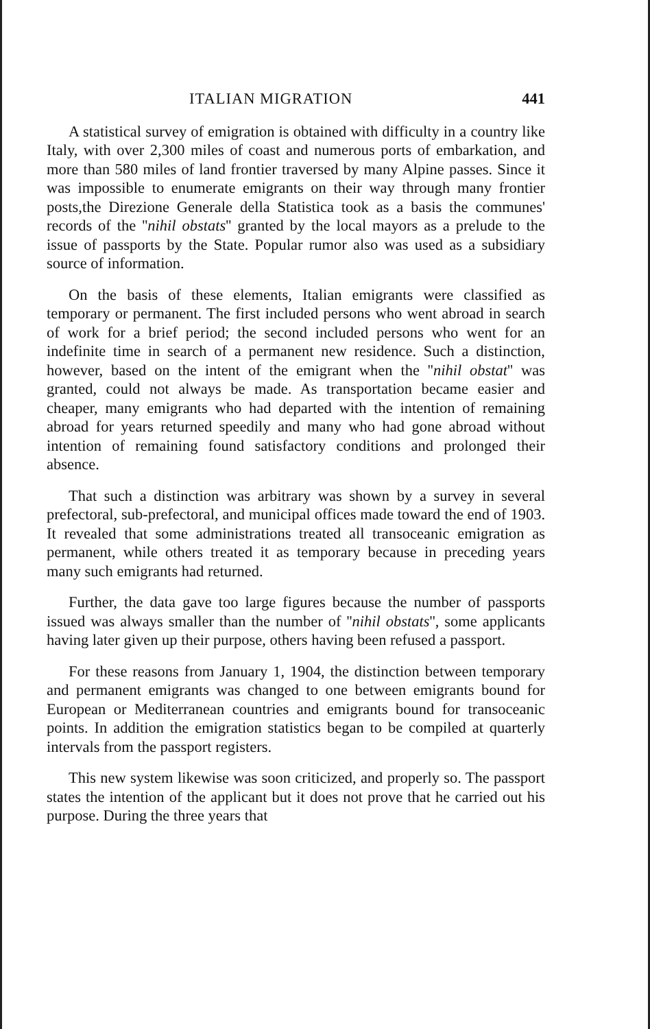ITALIAN MIGRATION 441
A statistical survey of emigration is obtained with difficulty in a country like Italy, with over 2,300 miles of coast and numerous ports of embarkation, and more than 580 miles of land frontier traversed by many Alpine passes. Since it was impossible to enumerate emigrants on their way through many frontier posts,the Direzione Generale della Statistica took as a basis the communes' records of the ''nihil obstats'' granted by the local mayors as a prelude to the issue of passports by the State. Popular rumor also was used as a subsidiary source of information.
On the basis of these elements, Italian emigrants were classified as temporary or permanent. The first included persons who went abroad in search of work for a brief period; the second included persons who went for an indefinite time in search of a permanent new residence. Such a distinction, however, based on the intent of the emigrant when the ''nihil obstat'' was granted, could not always be made. As transportation became easier and cheaper, many emigrants who had departed with the intention of remaining abroad for years returned speedily and many who had gone abroad without intention of remaining found satisfactory conditions and prolonged their absence.
That such a distinction was arbitrary was shown by a survey in several prefectoral, sub-prefectoral, and municipal offices made toward the end of 1903. It revealed that some administrations treated all transoceanic emigration as permanent, while others treated it as temporary because in preceding years many such emigrants had returned.
Further, the data gave too large figures because the number of passports issued was always smaller than the number of ''nihil obstats'', some applicants having later given up their purpose, others having been refused a passport.
For these reasons from January 1, 1904, the distinction between temporary and permanent emigrants was changed to one between emigrants bound for European or Mediterranean countries and emigrants bound for transoceanic points. In addition the emigration statistics began to be compiled at quarterly intervals from the passport registers.
This new system likewise was soon criticized, and properly so. The passport states the intention of the applicant but it does not prove that he carried out his purpose. During the three years that